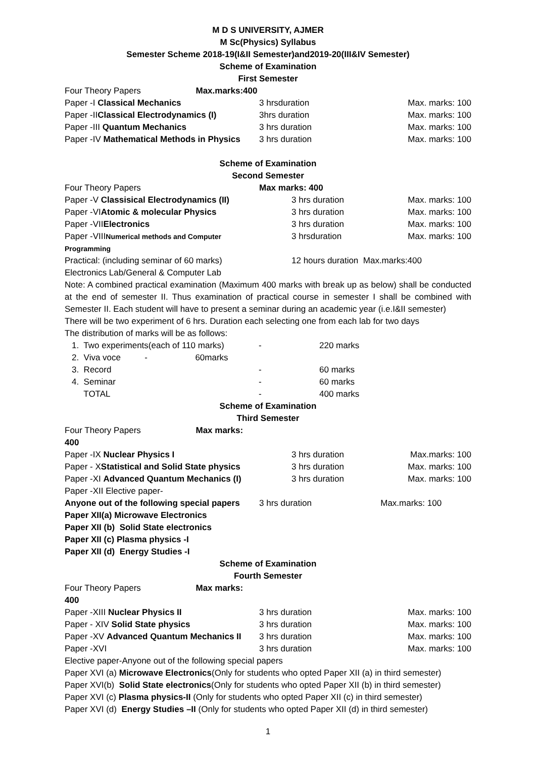M D S UNIVERSITY, AJMER
M Sc(Physics) Syllabus
Semester Scheme 2018-19(I&II Semester)and2019-20(III&IV Semester)
Scheme of Examination
First Semester
| Four Theory Papers Max.marks:400 | | |
| Paper -I Classical Mechanics | 3 hrsduration | Max. marks: 100 |
| Paper -II Classical Electrodynamics (I) | 3hrs duration | Max. marks: 100 |
| Paper -III Quantum Mechanics | 3 hrs duration | Max. marks: 100 |
| Paper -IV Mathematical Methods in Physics | 3 hrs duration | Max. marks: 100 |
Scheme of Examination
Second Semester
| Four Theory Papers | Max marks: 400 | |
| Paper -V Classisical Electrodynamics (II) | 3 hrs duration | Max. marks: 100 |
| Paper -VI Atomic & molecular Physics | 3 hrs duration | Max. marks: 100 |
| Paper -VII Electronics | 3 hrs duration | Max. marks: 100 |
| Paper -VIII Numerical methods and Computer Programming | 3 hrsduration | Max. marks: 100 |
| Practical: (including seminar of 60 marks) | 12 hours duration Max.marks:400 | |
Electronics Lab/General & Computer Lab
Note: A combined practical examination (Maximum 400 marks with break up as below) shall be conducted at the end of semester II. Thus examination of practical course in semester I shall be combined with Semester II. Each student will have to present a seminar during an academic year (i.e.I&II semester)
There will be two experiment of 6 hrs. Duration each selecting one from each lab for two days
The distribution of marks will be as follows:
| 1. Two experiments(each of 110 marks) | - | 220 marks |
| 2. Viva voce - 60marks | | |
| 3. Record | - | 60 marks |
| 4. Seminar | - | 60 marks |
| TOTAL | - | 400 marks |
Scheme of Examination
Third Semester
| Four Theory Papers Max marks: 400 | | |
| Paper -IX Nuclear Physics I | 3 hrs duration | Max.marks: 100 |
| Paper - X Statistical and Solid State physics | 3 hrs duration | Max. marks: 100 |
| Paper -XI Advanced Quantum Mechanics (I) | 3 hrs duration | Max. marks: 100 |
| Paper -XII Elective paper- | | |
| Anyone out of the following special papers | 3 hrs duration | Max.marks: 100 |
Paper XII(a) Microwave Electronics
Paper XII (b) Solid State electronics
Paper XII (c) Plasma physics -I
Paper XII (d) Energy Studies -I
Scheme of Examination
Fourth Semester
| Four Theory Papers Max marks: 400 | | |
| Paper -XIII Nuclear Physics II | 3 hrs duration | Max. marks: 100 |
| Paper - XIV Solid State physics | 3 hrs duration | Max. marks: 100 |
| Paper -XV Advanced Quantum Mechanics II | 3 hrs duration | Max. marks: 100 |
| Paper -XVI | 3 hrs duration | Max. marks: 100 |
Elective paper-Anyone out of the following special papers
Paper XVI (a) Microwave Electronics(Only for students who opted Paper XII (a) in third semester)
Paper XVI(b) Solid State electronics(Only for students who opted Paper XII (b) in third semester)
Paper XVI (c) Plasma physics-II (Only for students who opted Paper XII (c) in third semester)
Paper XVI (d) Energy Studies –II (Only for students who opted Paper XII (d) in third semester)
1